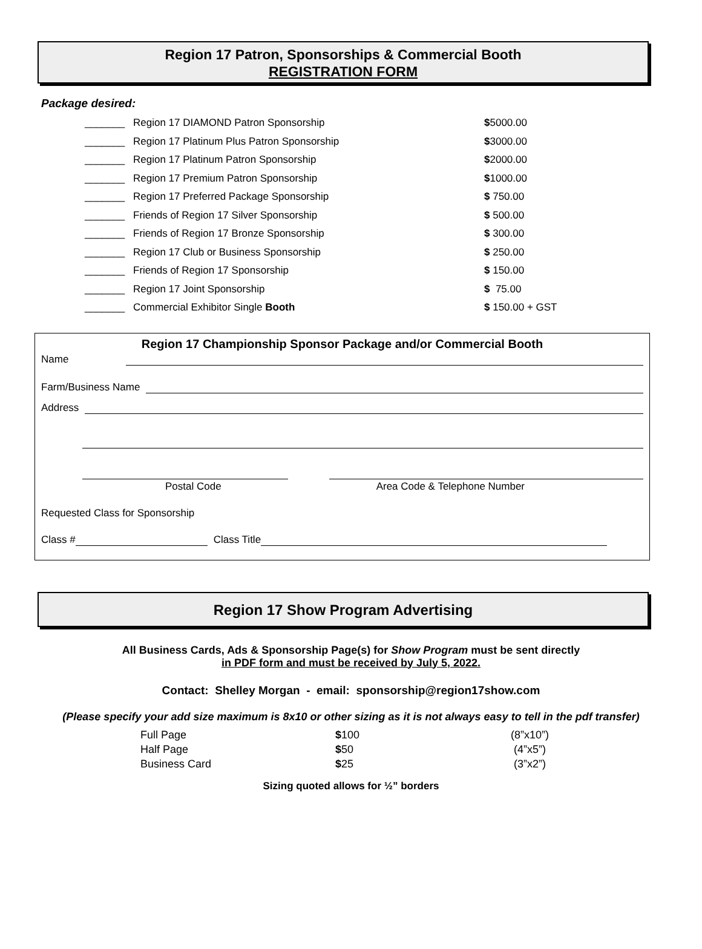Region 17 Patron, Sponsorships & Commercial Booth
REGISTRATION FORM
Package desired:
| _______ | Region 17 DIAMOND Patron Sponsorship | $ 5000.00 |
| _______ | Region 17 Platinum Plus Patron Sponsorship | $ 3000.00 |
| _______ | Region 17 Platinum Patron Sponsorship | $ 2000.00 |
| _______ | Region 17 Premium Patron Sponsorship | $ 1000.00 |
| _______ | Region 17 Preferred Package Sponsorship | $ 750.00 |
| _______ | Friends of Region 17 Silver Sponsorship | $ 500.00 |
| _______ | Friends of Region 17 Bronze Sponsorship | $ 300.00 |
| _______ | Region 17 Club or Business Sponsorship | $ 250.00 |
| _______ | Friends of Region 17 Sponsorship | $ 150.00 |
| _______ | Region 17 Joint Sponsorship | $ 75.00 |
| _______ | Commercial Exhibitor Single Booth | $ 150.00 + GST |
Region 17 Championship Sponsor Package and/or Commercial Booth
Name
Farm/Business Name
Address
Postal Code Area Code & Telephone Number
Requested Class for Sponsorship
Class # Class Title
Region 17 Show Program Advertising
All Business Cards, Ads & Sponsorship Page(s) for Show Program must be sent directly
in PDF form and must be received by July 5, 2022.
Contact: Shelley Morgan - email: sponsorship@region17show.com
(Please specify your add size maximum is 8x10 or other sizing as it is not always easy to tell in the pdf transfer)
| Full Page | $ 100 | (8”x10”) |
| Half Page | $ 50 | (4”x5”) |
| Business Card | $ 25 | (3”x2”) |
Sizing quoted allows for ½” borders